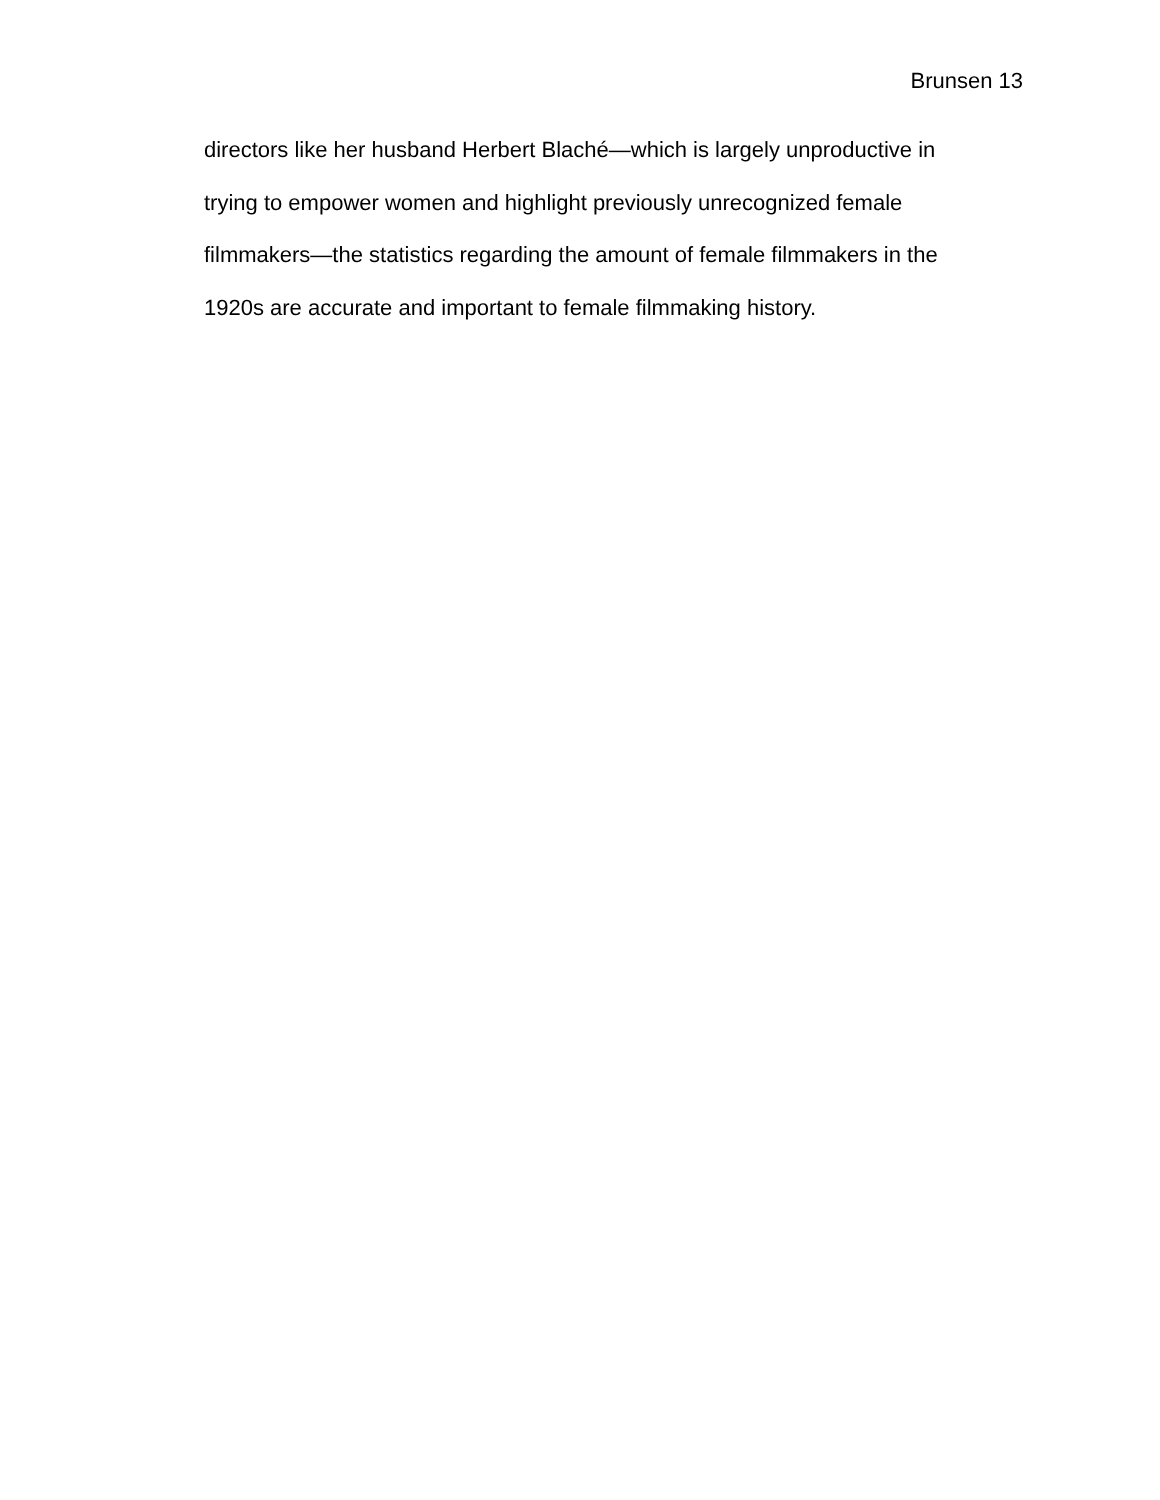Brunsen 13
directors like her husband Herbert Blaché—which is largely unproductive in trying to empower women and highlight previously unrecognized female filmmakers—the statistics regarding the amount of female filmmakers in the 1920s are accurate and important to female filmmaking history.